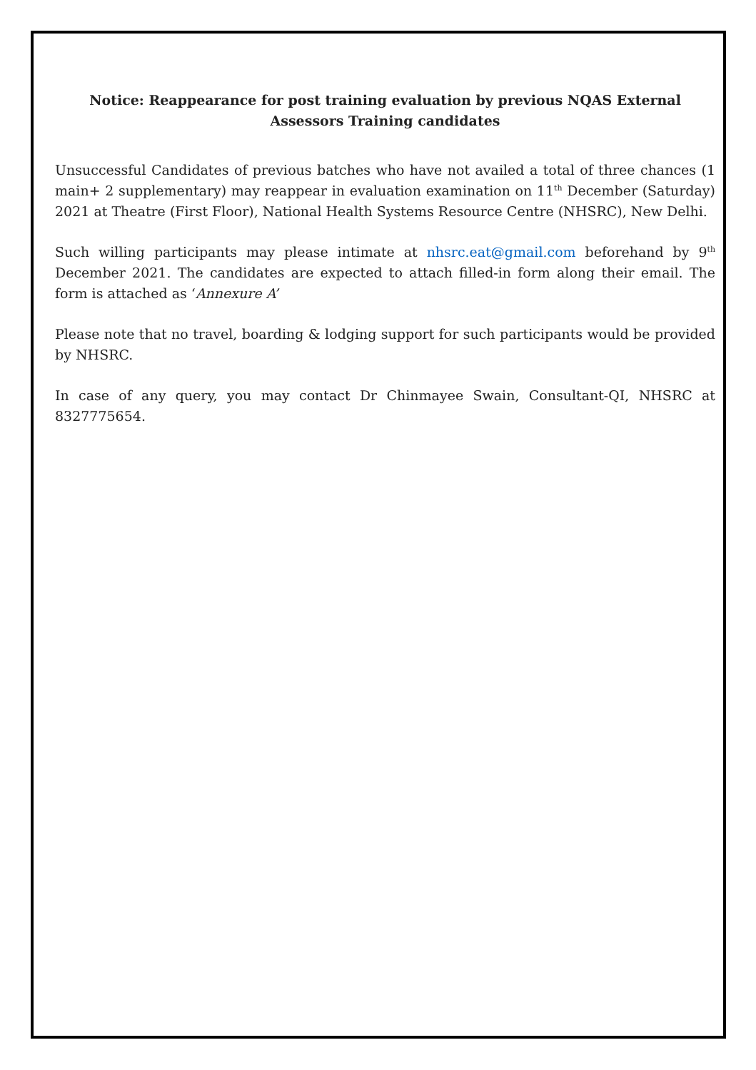Notice: Reappearance for post training evaluation by previous NQAS External Assessors Training candidates
Unsuccessful Candidates of previous batches who have not availed a total of three chances (1 main+ 2 supplementary) may reappear in evaluation examination on 11<sup>th</sup> December (Saturday) 2021 at Theatre (First Floor), National Health Systems Resource Centre (NHSRC), New Delhi.
Such willing participants may please intimate at nhsrc.eat@gmail.com beforehand by 9<sup>th</sup> December 2021. The candidates are expected to attach filled-in form along their email. The form is attached as ‘Annexure A’
Please note that no travel, boarding & lodging support for such participants would be provided by NHSRC.
In case of any query, you may contact Dr Chinmayee Swain, Consultant-QI, NHSRC at 8327775654.